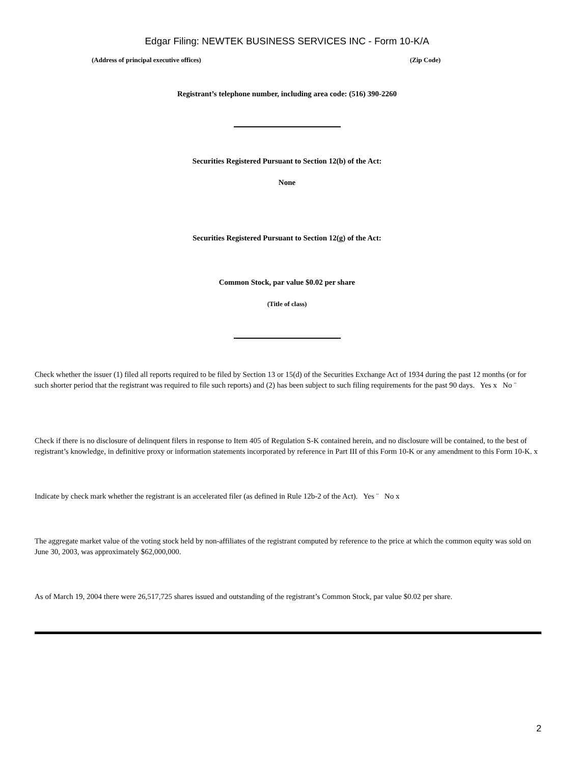Edgar Filing: NEWTEK BUSINESS SERVICES INC - Form 10-K/A
(Address of principal executive offices) (Zip Code)
Registrant’s telephone number, including area code: (516) 390-2260
Securities Registered Pursuant to Section 12(b) of the Act:
None
Securities Registered Pursuant to Section 12(g) of the Act:
Common Stock, par value $0.02 per share
(Title of class)
Check whether the issuer (1) filed all reports required to be filed by Section 13 or 15(d) of the Securities Exchange Act of 1934 during the past 12 months (or for such shorter period that the registrant was required to file such reports) and (2) has been subject to such filing requirements for the past 90 days. Yes x No ¨
Check if there is no disclosure of delinquent filers in response to Item 405 of Regulation S-K contained herein, and no disclosure will be contained, to the best of registrant’s knowledge, in definitive proxy or information statements incorporated by reference in Part III of this Form 10-K or any amendment to this Form 10-K. x
Indicate by check mark whether the registrant is an accelerated filer (as defined in Rule 12b-2 of the Act). Yes ¨ No x
The aggregate market value of the voting stock held by non-affiliates of the registrant computed by reference to the price at which the common equity was sold on June 30, 2003, was approximately $62,000,000.
As of March 19, 2004 there were 26,517,725 shares issued and outstanding of the registrant’s Common Stock, par value $0.02 per share.
2